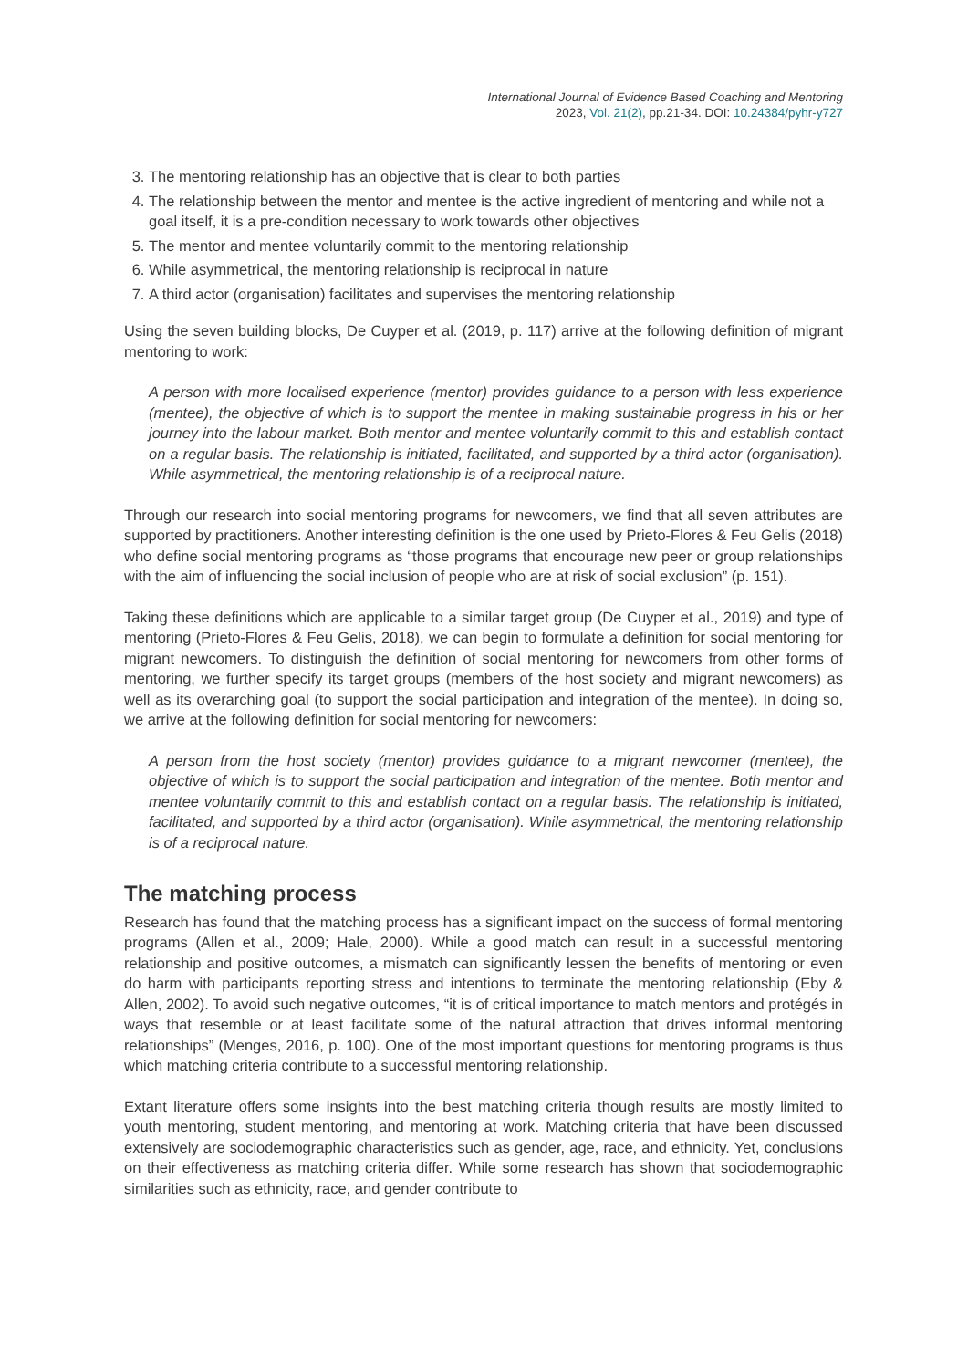International Journal of Evidence Based Coaching and Mentoring
2023, Vol. 21(2), pp.21-34. DOI: 10.24384/pyhr-y727
3. The mentoring relationship has an objective that is clear to both parties
4. The relationship between the mentor and mentee is the active ingredient of mentoring and while not a goal itself, it is a pre-condition necessary to work towards other objectives
5. The mentor and mentee voluntarily commit to the mentoring relationship
6. While asymmetrical, the mentoring relationship is reciprocal in nature
7. A third actor (organisation) facilitates and supervises the mentoring relationship
Using the seven building blocks, De Cuyper et al. (2019, p. 117) arrive at the following definition of migrant mentoring to work:
A person with more localised experience (mentor) provides guidance to a person with less experience (mentee), the objective of which is to support the mentee in making sustainable progress in his or her journey into the labour market. Both mentor and mentee voluntarily commit to this and establish contact on a regular basis. The relationship is initiated, facilitated, and supported by a third actor (organisation). While asymmetrical, the mentoring relationship is of a reciprocal nature.
Through our research into social mentoring programs for newcomers, we find that all seven attributes are supported by practitioners. Another interesting definition is the one used by Prieto-Flores & Feu Gelis (2018) who define social mentoring programs as “those programs that encourage new peer or group relationships with the aim of influencing the social inclusion of people who are at risk of social exclusion” (p. 151).
Taking these definitions which are applicable to a similar target group (De Cuyper et al., 2019) and type of mentoring (Prieto-Flores & Feu Gelis, 2018), we can begin to formulate a definition for social mentoring for migrant newcomers. To distinguish the definition of social mentoring for newcomers from other forms of mentoring, we further specify its target groups (members of the host society and migrant newcomers) as well as its overarching goal (to support the social participation and integration of the mentee). In doing so, we arrive at the following definition for social mentoring for newcomers:
A person from the host society (mentor) provides guidance to a migrant newcomer (mentee), the objective of which is to support the social participation and integration of the mentee. Both mentor and mentee voluntarily commit to this and establish contact on a regular basis. The relationship is initiated, facilitated, and supported by a third actor (organisation). While asymmetrical, the mentoring relationship is of a reciprocal nature.
The matching process
Research has found that the matching process has a significant impact on the success of formal mentoring programs (Allen et al., 2009; Hale, 2000). While a good match can result in a successful mentoring relationship and positive outcomes, a mismatch can significantly lessen the benefits of mentoring or even do harm with participants reporting stress and intentions to terminate the mentoring relationship (Eby & Allen, 2002). To avoid such negative outcomes, “it is of critical importance to match mentors and protégés in ways that resemble or at least facilitate some of the natural attraction that drives informal mentoring relationships” (Menges, 2016, p. 100). One of the most important questions for mentoring programs is thus which matching criteria contribute to a successful mentoring relationship.
Extant literature offers some insights into the best matching criteria though results are mostly limited to youth mentoring, student mentoring, and mentoring at work. Matching criteria that have been discussed extensively are sociodemographic characteristics such as gender, age, race, and ethnicity. Yet, conclusions on their effectiveness as matching criteria differ. While some research has shown that sociodemographic similarities such as ethnicity, race, and gender contribute to